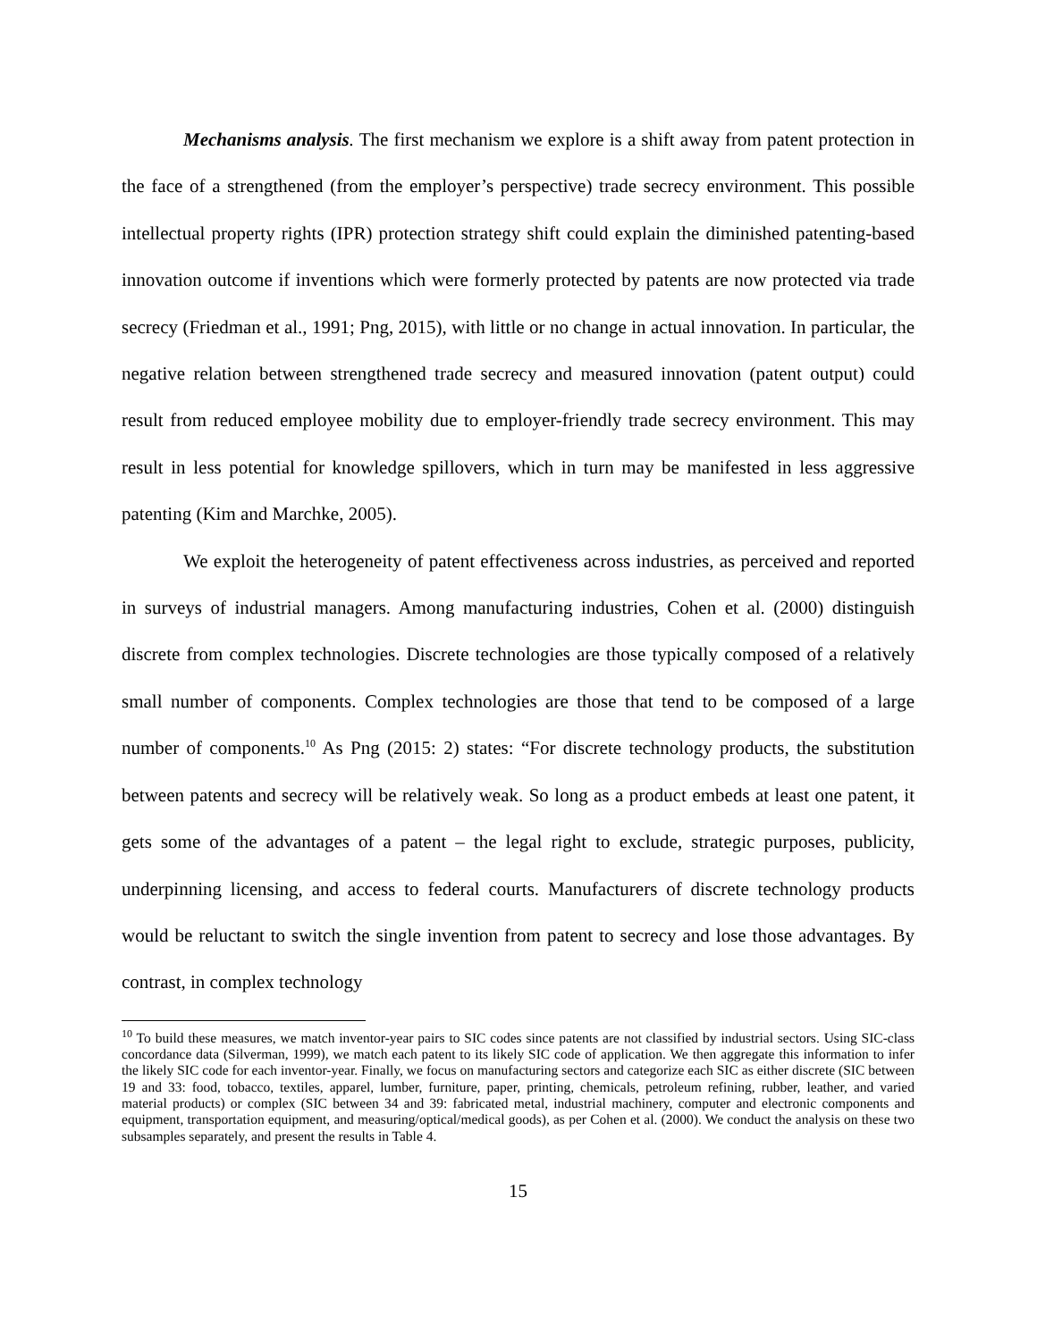Mechanisms analysis. The first mechanism we explore is a shift away from patent protection in the face of a strengthened (from the employer’s perspective) trade secrecy environment. This possible intellectual property rights (IPR) protection strategy shift could explain the diminished patenting-based innovation outcome if inventions which were formerly protected by patents are now protected via trade secrecy (Friedman et al., 1991; Png, 2015), with little or no change in actual innovation. In particular, the negative relation between strengthened trade secrecy and measured innovation (patent output) could result from reduced employee mobility due to employer-friendly trade secrecy environment. This may result in less potential for knowledge spillovers, which in turn may be manifested in less aggressive patenting (Kim and Marchke, 2005).
We exploit the heterogeneity of patent effectiveness across industries, as perceived and reported in surveys of industrial managers. Among manufacturing industries, Cohen et al. (2000) distinguish discrete from complex technologies. Discrete technologies are those typically composed of a relatively small number of components. Complex technologies are those that tend to be composed of a large number of components.<sup>10</sup> As Png (2015: 2) states: “For discrete technology products, the substitution between patents and secrecy will be relatively weak. So long as a product embeds at least one patent, it gets some of the advantages of a patent – the legal right to exclude, strategic purposes, publicity, underpinning licensing, and access to federal courts. Manufacturers of discrete technology products would be reluctant to switch the single invention from patent to secrecy and lose those advantages. By contrast, in complex technology
<sup>10</sup> To build these measures, we match inventor-year pairs to SIC codes since patents are not classified by industrial sectors. Using SIC-class concordance data (Silverman, 1999), we match each patent to its likely SIC code of application. We then aggregate this information to infer the likely SIC code for each inventor-year. Finally, we focus on manufacturing sectors and categorize each SIC as either discrete (SIC between 19 and 33: food, tobacco, textiles, apparel, lumber, furniture, paper, printing, chemicals, petroleum refining, rubber, leather, and varied material products) or complex (SIC between 34 and 39: fabricated metal, industrial machinery, computer and electronic components and equipment, transportation equipment, and measuring/optical/medical goods), as per Cohen et al. (2000). We conduct the analysis on these two subsamples separately, and present the results in Table 4.
15